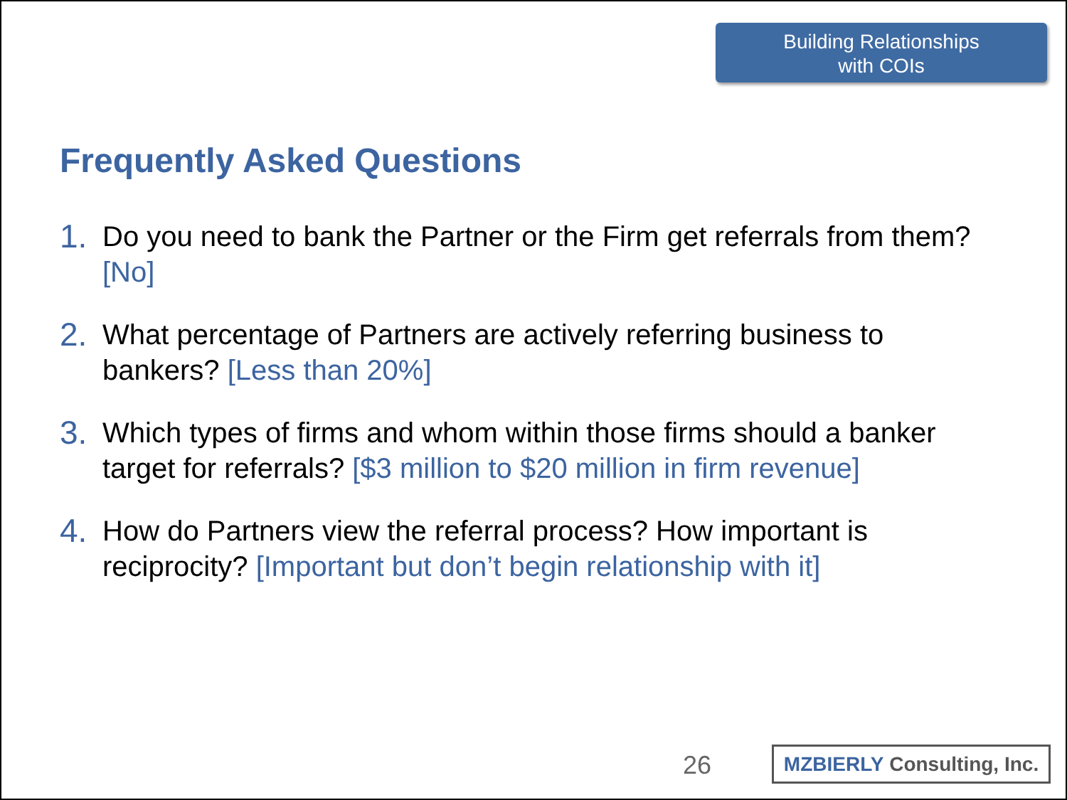Building Relationships
with COIs
Frequently Asked Questions
1. Do you need to bank the Partner or the Firm get referrals from them? [No]
2. What percentage of Partners are actively referring business to bankers? [Less than 20%]
3. Which types of firms and whom within those firms should a banker target for referrals? [$3 million to $20 million in firm revenue]
4. How do Partners view the referral process? How important is reciprocity? [Important but don’t begin relationship with it]
26
MZBIERLY Consulting, Inc.